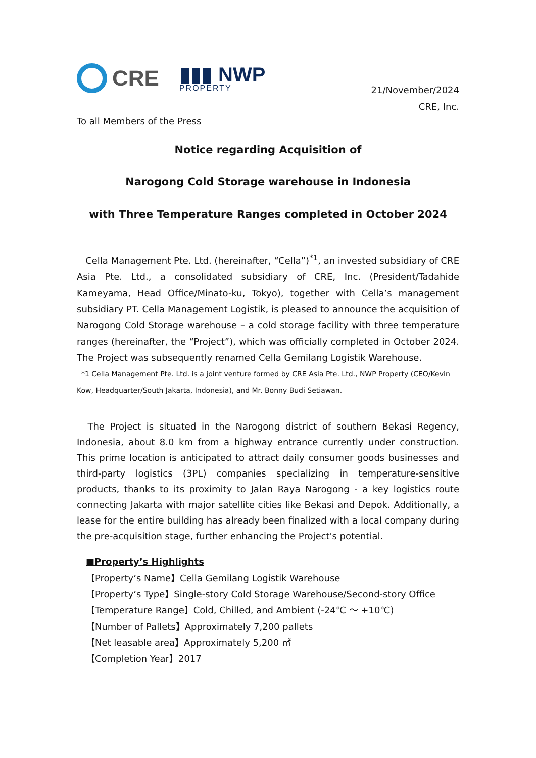CRE
▮▮▮ NWP
PROPERTY
21/November/2024
CRE, Inc.
To all Members of the Press
Notice regarding Acquisition of
Narogong Cold Storage warehouse in Indonesia
with Three Temperature Ranges completed in October 2024
Cella Management Pte. Ltd. (hereinafter, “Cella”)<sup>*1</sup>, an invested subsidiary of CRE Asia Pte. Ltd., a consolidated subsidiary of CRE, Inc. (President/Tadahide Kameyama, Head Office/Minato-ku, Tokyo), together with Cella’s management subsidiary PT. Cella Management Logistik, is pleased to announce the acquisition of Narogong Cold Storage warehouse – a cold storage facility with three temperature ranges (hereinafter, the “Project”), which was officially completed in October 2024. The Project was subsequently renamed Cella Gemilang Logistik Warehouse.
*1 Cella Management Pte. Ltd. is a joint venture formed by CRE Asia Pte. Ltd., NWP Property (CEO/Kevin Kow, Headquarter/South Jakarta, Indonesia), and Mr. Bonny Budi Setiawan.
The Project is situated in the Narogong district of southern Bekasi Regency, Indonesia, about 8.0 km from a highway entrance currently under construction. This prime location is anticipated to attract daily consumer goods businesses and third-party logistics (3PL) companies specializing in temperature-sensitive products, thanks to its proximity to Jalan Raya Narogong - a key logistics route connecting Jakarta with major satellite cities like Bekasi and Depok. Additionally, a lease for the entire building has already been finalized with a local company during the pre-acquisition stage, further enhancing the Project's potential.
■Property’s Highlights
【Property’s Name】Cella Gemilang Logistik Warehouse
【Property’s Type】Single-story Cold Storage Warehouse/Second-story Office
【Temperature Range】Cold, Chilled, and Ambient (-24℃ ～ +10℃)
【Number of Pallets】Approximately 7,200 pallets
【Net leasable area】Approximately 5,200 ㎡
【Completion Year】2017